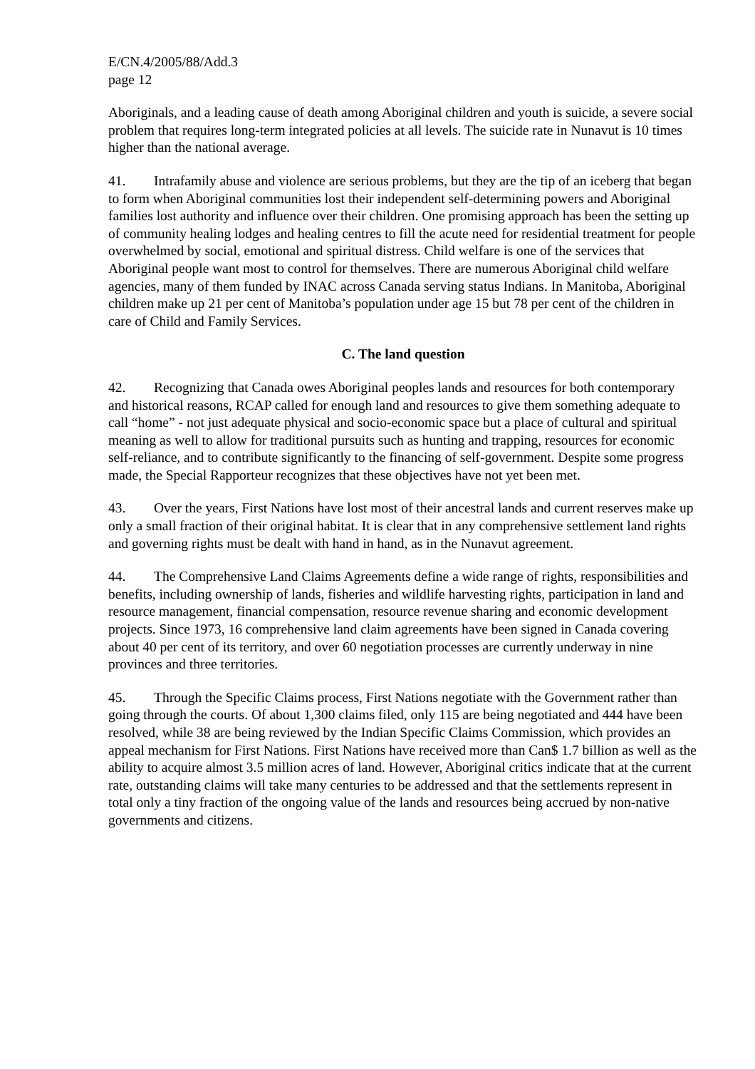E/CN.4/2005/88/Add.3
page 12
Aboriginals, and a leading cause of death among Aboriginal children and youth is suicide, a severe social problem that requires long-term integrated policies at all levels. The suicide rate in Nunavut is 10 times higher than the national average.
41. Intrafamily abuse and violence are serious problems, but they are the tip of an iceberg that began to form when Aboriginal communities lost their independent self-determining powers and Aboriginal families lost authority and influence over their children. One promising approach has been the setting up of community healing lodges and healing centres to fill the acute need for residential treatment for people overwhelmed by social, emotional and spiritual distress. Child welfare is one of the services that Aboriginal people want most to control for themselves. There are numerous Aboriginal child welfare agencies, many of them funded by INAC across Canada serving status Indians. In Manitoba, Aboriginal children make up 21 per cent of Manitoba’s population under age 15 but 78 per cent of the children in care of Child and Family Services.
C. The land question
42. Recognizing that Canada owes Aboriginal peoples lands and resources for both contemporary and historical reasons, RCAP called for enough land and resources to give them something adequate to call “home” - not just adequate physical and socio-economic space but a place of cultural and spiritual meaning as well to allow for traditional pursuits such as hunting and trapping, resources for economic self-reliance, and to contribute significantly to the financing of self-government. Despite some progress made, the Special Rapporteur recognizes that these objectives have not yet been met.
43. Over the years, First Nations have lost most of their ancestral lands and current reserves make up only a small fraction of their original habitat. It is clear that in any comprehensive settlement land rights and governing rights must be dealt with hand in hand, as in the Nunavut agreement.
44. The Comprehensive Land Claims Agreements define a wide range of rights, responsibilities and benefits, including ownership of lands, fisheries and wildlife harvesting rights, participation in land and resource management, financial compensation, resource revenue sharing and economic development projects. Since 1973, 16 comprehensive land claim agreements have been signed in Canada covering about 40 per cent of its territory, and over 60 negotiation processes are currently underway in nine provinces and three territories.
45. Through the Specific Claims process, First Nations negotiate with the Government rather than going through the courts. Of about 1,300 claims filed, only 115 are being negotiated and 444 have been resolved, while 38 are being reviewed by the Indian Specific Claims Commission, which provides an appeal mechanism for First Nations. First Nations have received more than Can$ 1.7 billion as well as the ability to acquire almost 3.5 million acres of land. However, Aboriginal critics indicate that at the current rate, outstanding claims will take many centuries to be addressed and that the settlements represent in total only a tiny fraction of the ongoing value of the lands and resources being accrued by non-native governments and citizens.